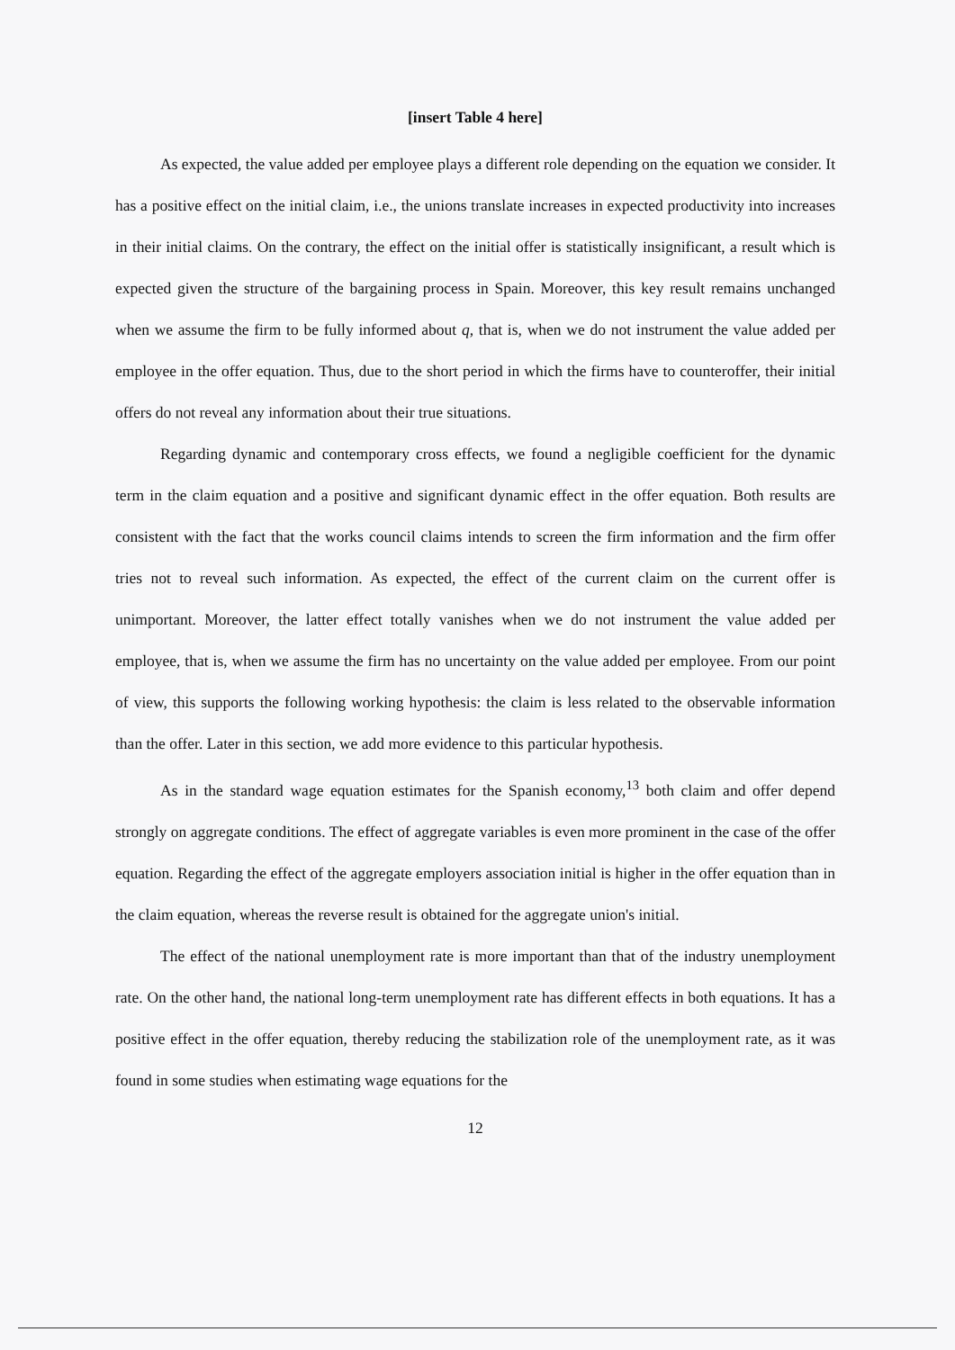[insert Table 4 here]
As expected, the value added per employee plays a different role depending on the equation we consider. It has a positive effect on the initial claim, i.e., the unions translate increases in expected productivity into increases in their initial claims. On the contrary, the effect on the initial offer is statistically insignificant, a result which is expected given the structure of the bargaining process in Spain. Moreover, this key result remains unchanged when we assume the firm to be fully informed about q, that is, when we do not instrument the value added per employee in the offer equation. Thus, due to the short period in which the firms have to counteroffer, their initial offers do not reveal any information about their true situations.
Regarding dynamic and contemporary cross effects, we found a negligible coefficient for the dynamic term in the claim equation and a positive and significant dynamic effect in the offer equation. Both results are consistent with the fact that the works council claims intends to screen the firm information and the firm offer tries not to reveal such information. As expected, the effect of the current claim on the current offer is unimportant. Moreover, the latter effect totally vanishes when we do not instrument the value added per employee, that is, when we assume the firm has no uncertainty on the value added per employee. From our point of view, this supports the following working hypothesis: the claim is less related to the observable information than the offer. Later in this section, we add more evidence to this particular hypothesis.
As in the standard wage equation estimates for the Spanish economy,<sup>13</sup> both claim and offer depend strongly on aggregate conditions. The effect of aggregate variables is even more prominent in the case of the offer equation. Regarding the effect of the aggregate employers association initial is higher in the offer equation than in the claim equation, whereas the reverse result is obtained for the aggregate union's initial.
The effect of the national unemployment rate is more important than that of the industry unemployment rate. On the other hand, the national long-term unemployment rate has different effects in both equations. It has a positive effect in the offer equation, thereby reducing the stabilization role of the unemployment rate, as it was found in some studies when estimating wage equations for the
12